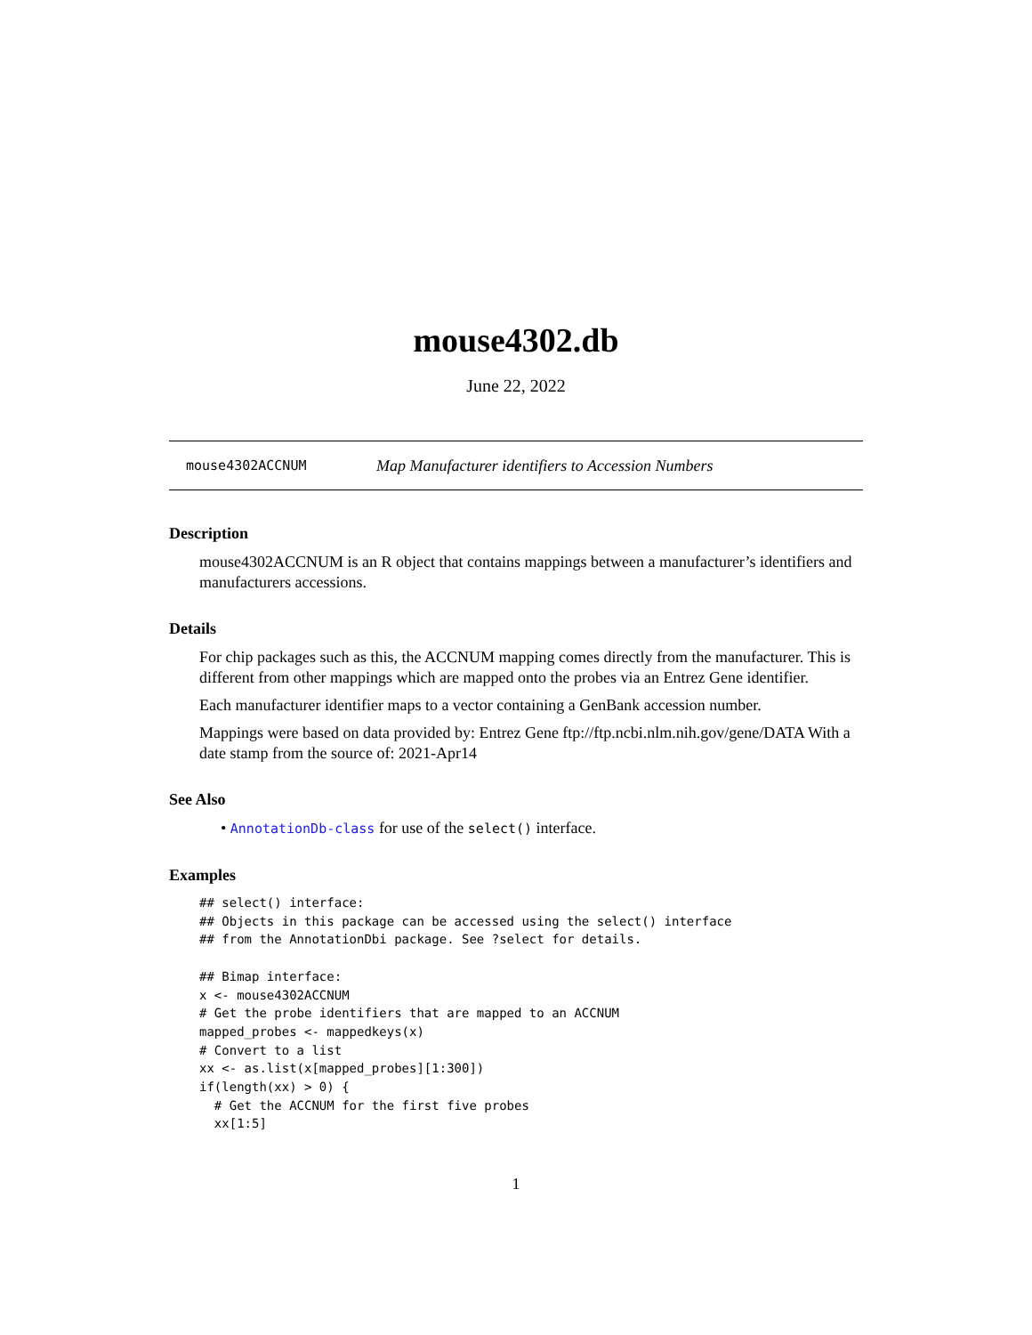mouse4302.db
June 22, 2022
mouse4302ACCNUM Map Manufacturer identifiers to Accession Numbers
Description
mouse4302ACCNUM is an R object that contains mappings between a manufacturer’s identifiers and manufacturers accessions.
Details
For chip packages such as this, the ACCNUM mapping comes directly from the manufacturer. This is different from other mappings which are mapped onto the probes via an Entrez Gene identifier.
Each manufacturer identifier maps to a vector containing a GenBank accession number.
Mappings were based on data provided by: Entrez Gene ftp://ftp.ncbi.nlm.nih.gov/gene/DATA With a date stamp from the source of: 2021-Apr14
See Also
• AnnotationDb-class for use of the select() interface.
Examples
## select() interface:
## Objects in this package can be accessed using the select() interface
## from the AnnotationDbi package. See ?select for details.

## Bimap interface:
x <- mouse4302ACCNUM
# Get the probe identifiers that are mapped to an ACCNUM
mapped_probes <- mappedkeys(x)
# Convert to a list
xx <- as.list(x[mapped_probes][1:300])
if(length(xx) > 0) {
  # Get the ACCNUM for the first five probes
  xx[1:5]
1